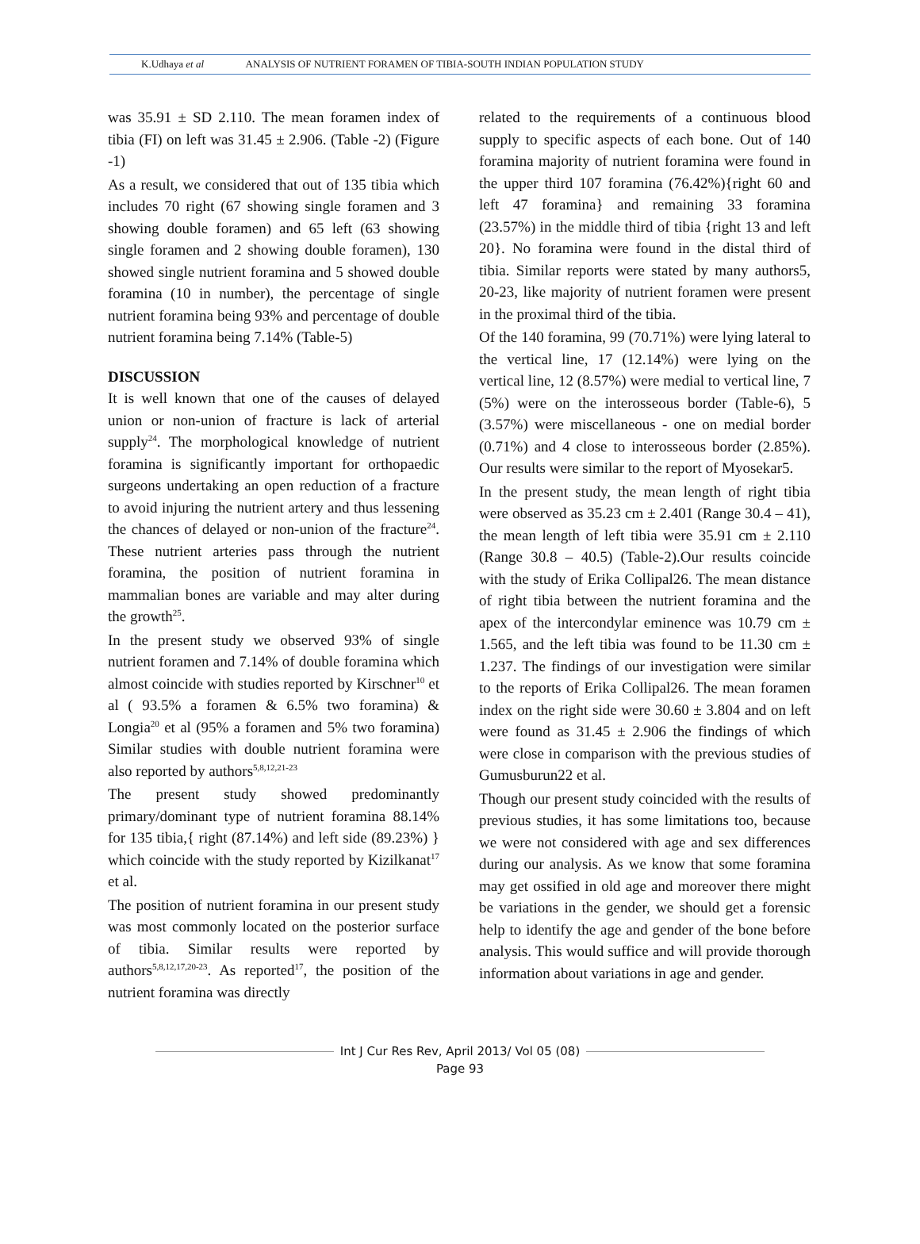K.Udhaya et al ANALYSIS OF NUTRIENT FORAMEN OF TIBIA-SOUTH INDIAN POPULATION STUDY
was 35.91 ± SD 2.110. The mean foramen index of tibia (FI) on left was 31.45 ± 2.906. (Table -2) (Figure -1)
As a result, we considered that out of 135 tibia which includes 70 right (67 showing single foramen and 3 showing double foramen) and 65 left (63 showing single foramen and 2 showing double foramen), 130 showed single nutrient foramina and 5 showed double foramina (10 in number), the percentage of single nutrient foramina being 93% and percentage of double nutrient foramina being 7.14% (Table-5)
DISCUSSION
It is well known that one of the causes of delayed union or non-union of fracture is lack of arterial supply<sup>24</sup>. The morphological knowledge of nutrient foramina is significantly important for orthopaedic surgeons undertaking an open reduction of a fracture to avoid injuring the nutrient artery and thus lessening the chances of delayed or non-union of the fracture<sup>24</sup>. These nutrient arteries pass through the nutrient foramina, the position of nutrient foramina in mammalian bones are variable and may alter during the growth<sup>25</sup>.
In the present study we observed 93% of single nutrient foramen and 7.14% of double foramina which almost coincide with studies reported by Kirschner<sup>10</sup> et al ( 93.5% a foramen & 6.5% two foramina) & Longia<sup>20</sup> et al (95% a foramen and 5% two foramina) Similar studies with double nutrient foramina were also reported by authors<sup>5,8,12,21-23</sup>
The present study showed predominantly primary/dominant type of nutrient foramina 88.14% for 135 tibia,{ right (87.14%) and left side (89.23%) } which coincide with the study reported by Kizilkanat<sup>17</sup> et al.
The position of nutrient foramina in our present study was most commonly located on the posterior surface of tibia. Similar results were reported by authors<sup>5,8,12,17,20-23</sup>. As reported<sup>17</sup>, the position of the nutrient foramina was directly
related to the requirements of a continuous blood supply to specific aspects of each bone. Out of 140 foramina majority of nutrient foramina were found in the upper third 107 foramina (76.42%){right 60 and left 47 foramina} and remaining 33 foramina (23.57%) in the middle third of tibia {right 13 and left 20}. No foramina were found in the distal third of tibia. Similar reports were stated by many authors5, 20-23, like majority of nutrient foramen were present in the proximal third of the tibia.
Of the 140 foramina, 99 (70.71%) were lying lateral to the vertical line, 17 (12.14%) were lying on the vertical line, 12 (8.57%) were medial to vertical line, 7 (5%) were on the interosseous border (Table-6), 5 (3.57%) were miscellaneous - one on medial border (0.71%) and 4 close to interosseous border (2.85%). Our results were similar to the report of Myosekar5.
In the present study, the mean length of right tibia were observed as 35.23 cm ± 2.401 (Range 30.4 – 41), the mean length of left tibia were 35.91 cm ± 2.110 (Range 30.8 – 40.5) (Table-2).Our results coincide with the study of Erika Collipal26. The mean distance of right tibia between the nutrient foramina and the apex of the intercondylar eminence was 10.79 cm ± 1.565, and the left tibia was found to be 11.30 cm ± 1.237. The findings of our investigation were similar to the reports of Erika Collipal26. The mean foramen index on the right side were 30.60 ± 3.804 and on left were found as 31.45 ± 2.906 the findings of which were close in comparison with the previous studies of Gumusburun22 et al.
Though our present study coincided with the results of previous studies, it has some limitations too, because we were not considered with age and sex differences during our analysis. As we know that some foramina may get ossified in old age and moreover there might be variations in the gender, we should get a forensic help to identify the age and gender of the bone before analysis. This would suffice and will provide thorough information about variations in age and gender.
Int J Cur Res Rev, April 2013/ Vol 05 (08)
Page 93